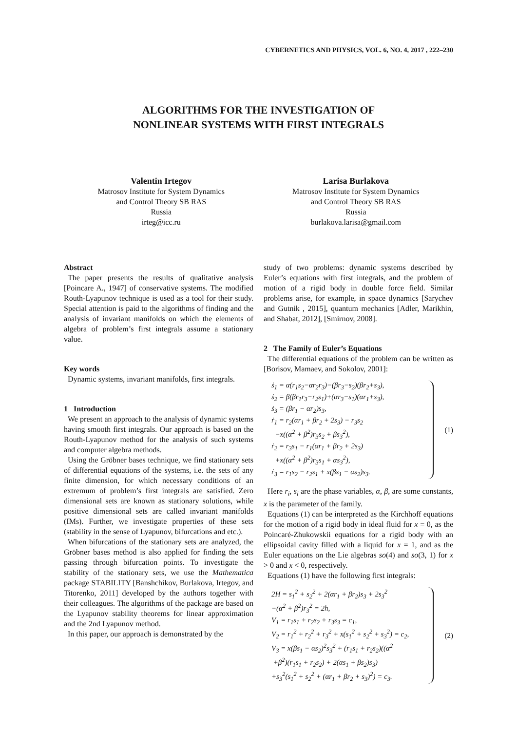CYBERNETICS AND PHYSICS, VOL. 6, NO. 4, 2017 , 222–230
ALGORITHMS FOR THE INVESTIGATION OF
NONLINEAR SYSTEMS WITH FIRST INTEGRALS
Valentin Irtegov
Matrosov Institute for System Dynamics
and Control Theory SB RAS
Russia
irteg@icc.ru
Larisa Burlakova
Matrosov Institute for System Dynamics
and Control Theory SB RAS
Russia
burlakova.larisa@gmail.com
Abstract
The paper presents the results of qualitative analysis [Poincare A., 1947] of conservative systems. The modified Routh-Lyapunov technique is used as a tool for their study. Special attention is paid to the algorithms of finding and the analysis of invariant manifolds on which the elements of algebra of problem’s first integrals assume a stationary value.
Key words
Dynamic systems, invariant manifolds, first integrals.
1 Introduction
We present an approach to the analysis of dynamic systems having smooth first integrals. Our approach is based on the Routh-Lyapunov method for the analysis of such systems and computer algebra methods.
Using the Gröbner bases technique, we find stationary sets of differential equations of the systems, i.e. the sets of any finite dimension, for which necessary conditions of an extremum of problem’s first integrals are satisfied. Zero dimensional sets are known as stationary solutions, while positive dimensional sets are called invariant manifolds (IMs). Further, we investigate properties of these sets (stability in the sense of Lyapunov, bifurcations and etc.).
When bifurcations of the stationary sets are analyzed, the Gröbner bases method is also applied for finding the sets passing through bifurcation points. To investigate the stability of the stationary sets, we use the Mathematica package STABILITY [Banshchikov, Burlakova, Irtegov, and Titorenko, 2011] developed by the authors together with their colleagues. The algorithms of the package are based on the Lyapunov stability theorems for linear approximation and the 2nd Lyapunov method.
In this paper, our approach is demonstrated by the
study of two problems: dynamic systems described by Euler’s equations with first integrals, and the problem of motion of a rigid body in double force field. Similar problems arise, for example, in space dynamics [Sarychev and Gutnik , 2015], quantum mechanics [Adler, Marikhin, and Shabat, 2012], [Smirnov, 2008].
2 The Family of Euler’s Equations
The differential equations of the problem can be written as [Borisov, Mamaev, and Sokolov, 2001]:
ṡ<sub>1</sub> = α(r<sub>1</sub>s<sub>2</sub>−αr<sub>2</sub>r<sub>3</sub>)−(βr<sub>3</sub>−s<sub>2</sub>)(βr<sub>2</sub>+s<sub>3</sub>),
ṡ<sub>2</sub> = β(βr<sub>1</sub>r<sub>3</sub>−r<sub>2</sub>s<sub>1</sub>)+(αr<sub>3</sub>−s<sub>1</sub>)(αr<sub>1</sub>+s<sub>3</sub>),
ṡ<sub>3</sub> = (βr<sub>1</sub> − αr<sub>2</sub>)s<sub>3</sub>,
ṙ<sub>1</sub> = r<sub>2</sub>(αr<sub>1</sub> + βr<sub>2</sub> + 2s<sub>3</sub>) − r<sub>3</sub>s<sub>2</sub>
−x((α<sup>2</sup> + β<sup>2</sup>)r<sub>3</sub>s<sub>2</sub> + βs<sub>3</sub><sup>2</sup>),
ṙ<sub>2</sub> = r<sub>3</sub>s<sub>1</sub> − r<sub>1</sub>(αr<sub>1</sub> + βr<sub>2</sub> + 2s<sub>3</sub>)
+x((α<sup>2</sup> + β<sup>2</sup>)r<sub>3</sub>s<sub>1</sub> + αs<sub>3</sub><sup>2</sup>),
ṙ<sub>3</sub> = r<sub>1</sub>s<sub>2</sub> − r<sub>2</sub>s<sub>1</sub> + x(βs<sub>1</sub> − αs<sub>2</sub>)s<sub>3</sub>.
(1)
Here r<sub>i</sub>, s<sub>i</sub> are the phase variables, α, β, are some constants, x is the parameter of the family.
Equations (1) can be interpreted as the Kirchhoff equations for the motion of a rigid body in ideal fluid for x = 0, as the Poincaré-Zhukowskii equations for a rigid body with an ellipsoidal cavity filled with a liquid for x = 1, and as the Euler equations on the Lie algebras so(4) and so(3, 1) for x > 0 and x < 0, respectively.
Equations (1) have the following first integrals:
2H = s<sub>1</sub><sup>2</sup> + s<sub>2</sub><sup>2</sup> + 2(αr<sub>1</sub> + βr<sub>2</sub>)s<sub>3</sub> + 2s<sub>3</sub><sup>2</sup>
−(α<sup>2</sup> + β<sup>2</sup>)r<sub>3</sub><sup>2</sup> = 2h,
V<sub>1</sub> = r<sub>1</sub>s<sub>1</sub> + r<sub>2</sub>s<sub>2</sub> + r<sub>3</sub>s<sub>3</sub> = c<sub>1</sub>,
V<sub>2</sub> = r<sub>1</sub><sup>2</sup> + r<sub>2</sub><sup>2</sup> + r<sub>3</sub><sup>2</sup> + x(s<sub>1</sub><sup>2</sup> + s<sub>2</sub><sup>2</sup> + s<sub>3</sub><sup>2</sup>) = c<sub>2</sub>,
V<sub>3</sub> = x(βs<sub>1</sub> − αs<sub>2</sub>)<sup>2</sup>s<sub>3</sub><sup>2</sup> + (r<sub>1</sub>s<sub>1</sub> + r<sub>2</sub>s<sub>2</sub>)((α<sup>2</sup>
+β<sup>2</sup>)(r<sub>1</sub>s<sub>1</sub> + r<sub>2</sub>s<sub>2</sub>) + 2(αs<sub>1</sub> + βs<sub>2</sub>)s<sub>3</sub>)
+s<sub>3</sub><sup>2</sup>(s<sub>1</sub><sup>2</sup> + s<sub>2</sub><sup>2</sup> + (αr<sub>1</sub> + βr<sub>2</sub> + s<sub>3</sub>)<sup>2</sup>) = c<sub>3</sub>.
(2)